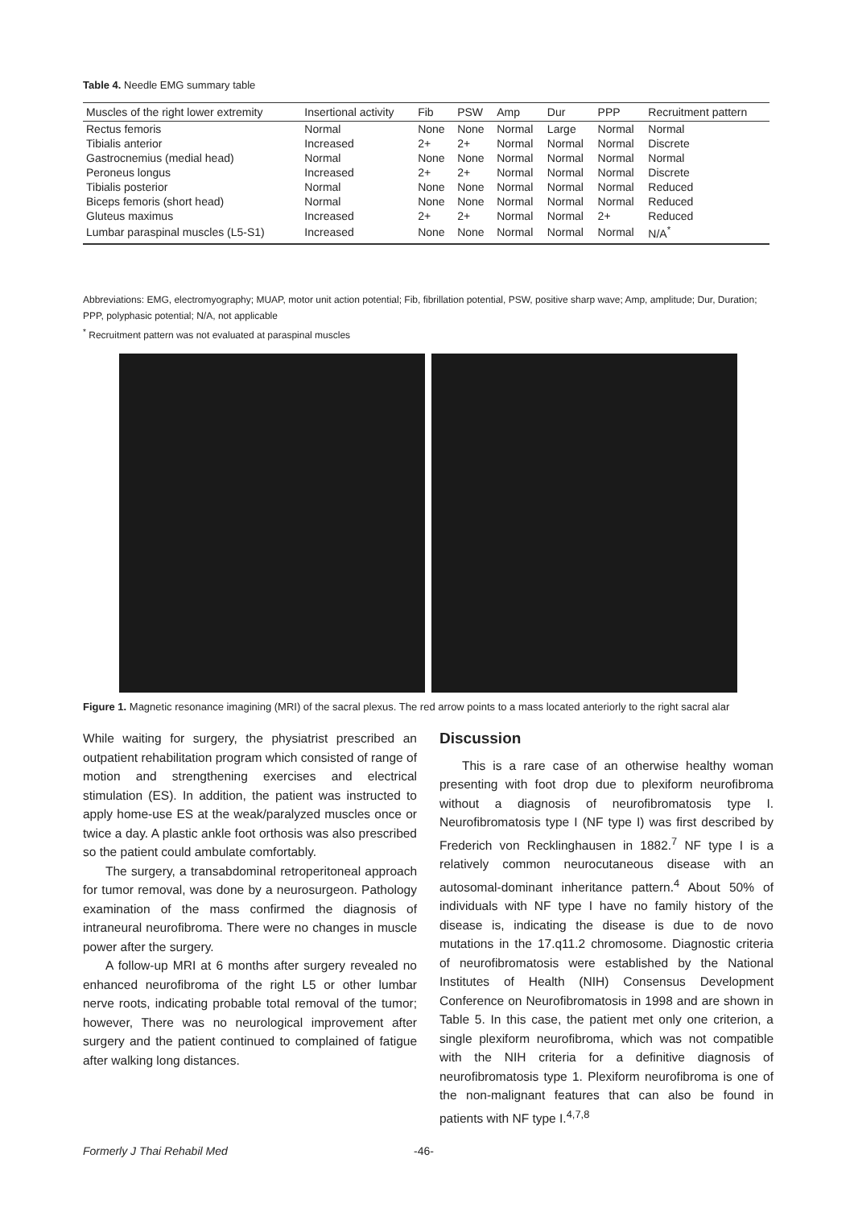Table 4. Needle EMG summary table
| Muscles of the right lower extremity | Insertional activity | Fib | PSW | Amp | Dur | PPP | Recruitment pattern |
| --- | --- | --- | --- | --- | --- | --- | --- |
| Rectus femoris | Normal | None | None | Normal | Large | Normal | Normal |
| Tibialis anterior | Increased | 2+ | 2+ | Normal | Normal | Normal | Discrete |
| Gastrocnemius (medial head) | Normal | None | None | Normal | Normal | Normal | Normal |
| Peroneus longus | Increased | 2+ | 2+ | Normal | Normal | Normal | Discrete |
| Tibialis posterior | Normal | None | None | Normal | Normal | Normal | Reduced |
| Biceps femoris (short head) | Normal | None | None | Normal | Normal | Normal | Reduced |
| Gluteus maximus | Increased | 2+ | 2+ | Normal | Normal | 2+ | Reduced |
| Lumbar paraspinal muscles (L5-S1) | Increased | None | None | Normal | Normal | Normal | N/A<sup>*</sup> |
Abbreviations: EMG, electromyography; MUAP, motor unit action potential; Fib, fibrillation potential, PSW, positive sharp wave; Amp, amplitude; Dur, Duration; PPP, polyphasic potential; N/A, not applicable
<sup>*</sup> Recruitment pattern was not evaluated at paraspinal muscles
Figure 1. Magnetic resonance imagining (MRI) of the sacral plexus. The red arrow points to a mass located anteriorly to the right sacral alar
While waiting for surgery, the physiatrist prescribed an outpatient rehabilitation program which consisted of range of motion and strengthening exercises and electrical stimulation (ES). In addition, the patient was instructed to apply home-use ES at the weak/paralyzed muscles once or twice a day. A plastic ankle foot orthosis was also prescribed so the patient could ambulate comfortably.
The surgery, a transabdominal retroperitoneal approach for tumor removal, was done by a neurosurgeon. Pathology examination of the mass confirmed the diagnosis of intraneural neurofibroma. There were no changes in muscle power after the surgery.
A follow-up MRI at 6 months after surgery revealed no enhanced neurofibroma of the right L5 or other lumbar nerve roots, indicating probable total removal of the tumor; however, There was no neurological improvement after surgery and the patient continued to complained of fatigue after walking long distances.
Discussion
This is a rare case of an otherwise healthy woman presenting with foot drop due to plexiform neurofibroma without a diagnosis of neurofibromatosis type I. Neurofibromatosis type I (NF type I) was first described by Frederich von Recklinghausen in 1882.<sup>7</sup> NF type I is a relatively common neurocutaneous disease with an autosomal-dominant inheritance pattern.<sup>4</sup> About 50% of individuals with NF type I have no family history of the disease is, indicating the disease is due to de novo mutations in the 17.q11.2 chromosome. Diagnostic criteria of neurofibromatosis were established by the National Institutes of Health (NIH) Consensus Development Conference on Neurofibromatosis in 1998 and are shown in Table 5. In this case, the patient met only one criterion, a single plexiform neurofibroma, which was not compatible with the NIH criteria for a definitive diagnosis of neurofibromatosis type 1. Plexiform neurofibroma is one of the non-malignant features that can also be found in patients with NF type I.<sup>4,7,8</sup>
Formerly J Thai Rehabil Med -46-